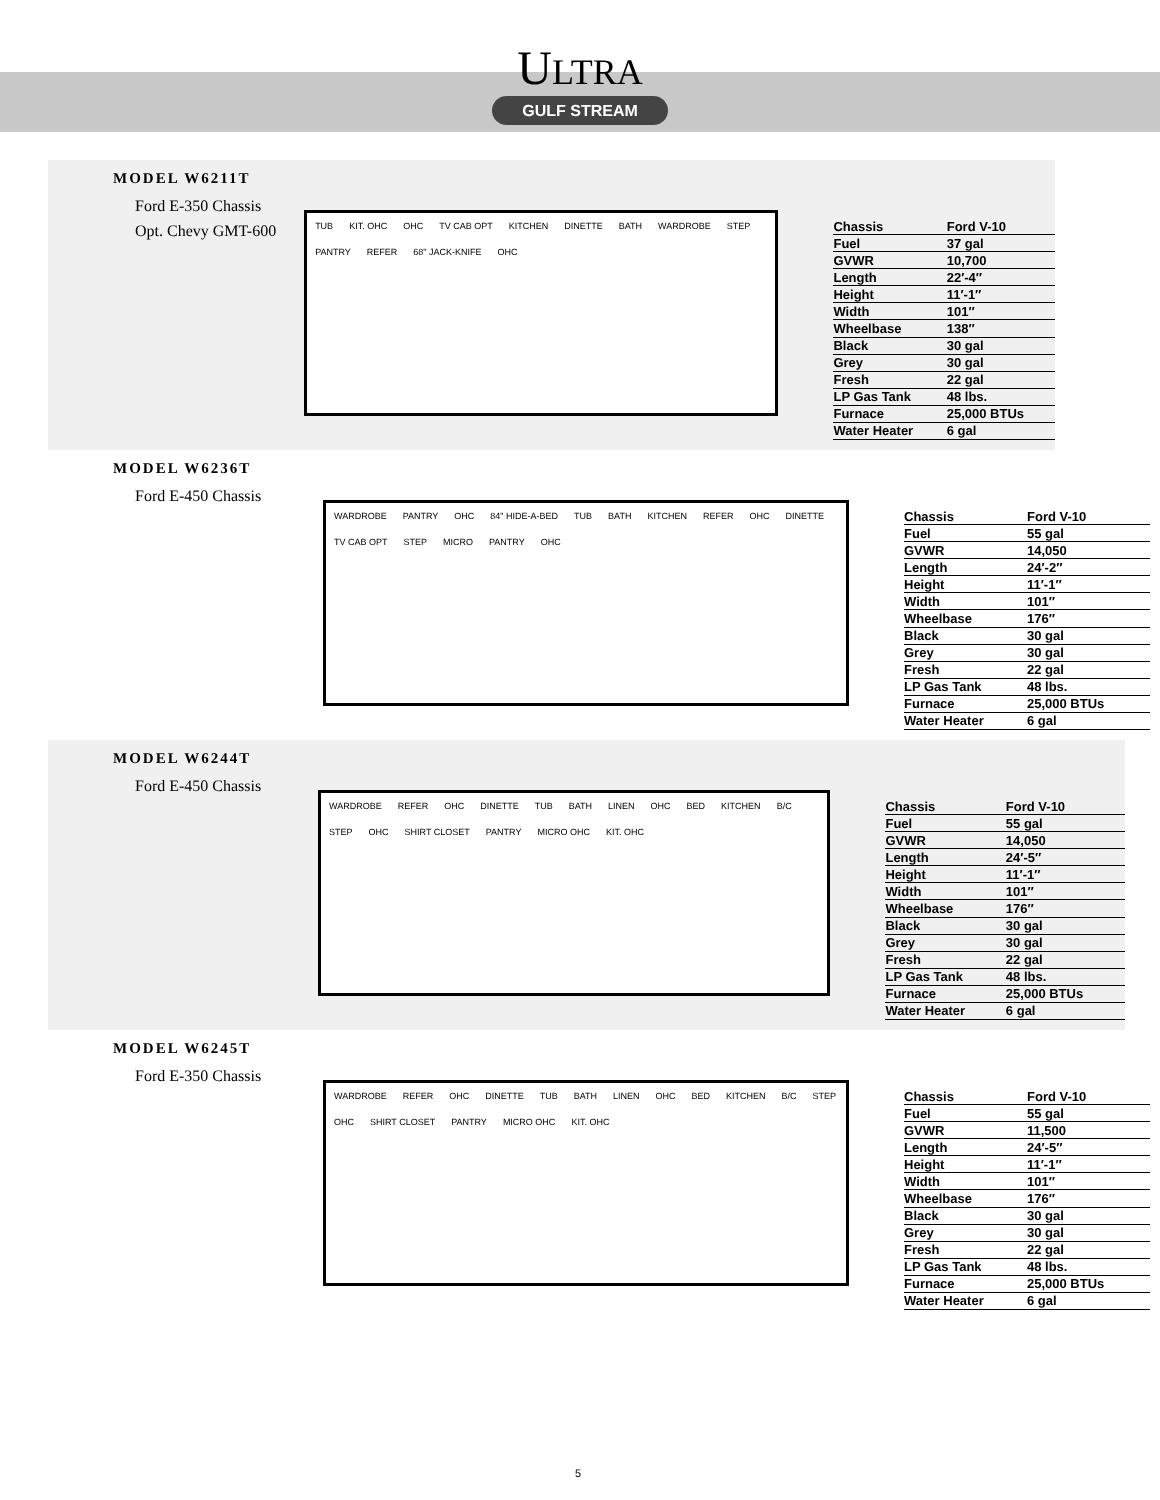ULTRA
GULF STREAM
MODEL W6211T
Ford E-350 Chassis
Opt. Chevy GMT-600
TUB KIT. OHC OHC TV CAB OPT KITCHEN DINETTE BATH WARDROBE STEP PANTRY REFER 68" JACK-KNIFE OHC
| Chassis | Ford V-10 |
| Fuel | 37 gal |
| GVWR | 10,700 |
| Length | 22′-4″ |
| Height | 11′-1″ |
| Width | 101″ |
| Wheelbase | 138″ |
| Black | 30 gal |
| Grey | 30 gal |
| Fresh | 22 gal |
| LP Gas Tank | 48 lbs. |
| Furnace | 25,000 BTUs |
| Water Heater | 6 gal |
MODEL W6236T
Ford E-450 Chassis
WARDROBE PANTRY OHC 84" HIDE-A-BED TUB BATH KITCHEN REFER OHC DINETTE TV CAB OPT STEP MICRO PANTRY OHC
| Chassis | Ford V-10 |
| Fuel | 55 gal |
| GVWR | 14,050 |
| Length | 24′-2″ |
| Height | 11′-1″ |
| Width | 101″ |
| Wheelbase | 176″ |
| Black | 30 gal |
| Grey | 30 gal |
| Fresh | 22 gal |
| LP Gas Tank | 48 lbs. |
| Furnace | 25,000 BTUs |
| Water Heater | 6 gal |
MODEL W6244T
Ford E-450 Chassis
WARDROBE REFER OHC DINETTE TUB BATH LINEN OHC BED KITCHEN B/C STEP OHC SHIRT CLOSET PANTRY MICRO OHC KIT. OHC
| Chassis | Ford V-10 |
| Fuel | 55 gal |
| GVWR | 14,050 |
| Length | 24′-5″ |
| Height | 11′-1″ |
| Width | 101″ |
| Wheelbase | 176″ |
| Black | 30 gal |
| Grey | 30 gal |
| Fresh | 22 gal |
| LP Gas Tank | 48 lbs. |
| Furnace | 25,000 BTUs |
| Water Heater | 6 gal |
MODEL W6245T
Ford E-350 Chassis
WARDROBE REFER OHC DINETTE TUB BATH LINEN OHC BED KITCHEN B/C STEP OHC SHIRT CLOSET PANTRY MICRO OHC KIT. OHC
| Chassis | Ford V-10 |
| Fuel | 55 gal |
| GVWR | 11,500 |
| Length | 24′-5″ |
| Height | 11′-1″ |
| Width | 101″ |
| Wheelbase | 176″ |
| Black | 30 gal |
| Grey | 30 gal |
| Fresh | 22 gal |
| LP Gas Tank | 48 lbs. |
| Furnace | 25,000 BTUs |
| Water Heater | 6 gal |
5